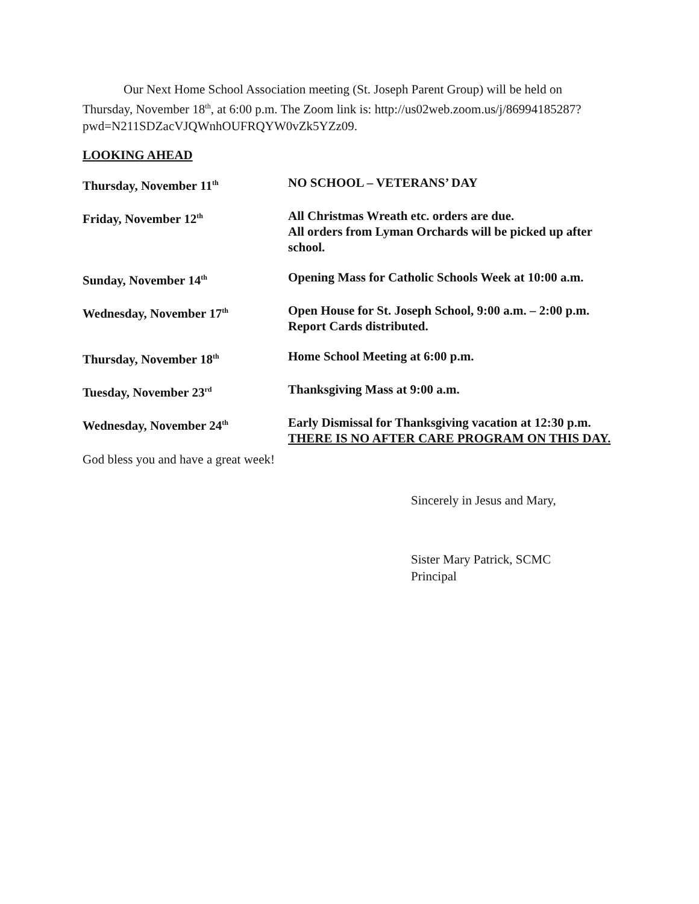Our Next Home School Association meeting (St. Joseph Parent Group) will be held on Thursday, November 18<sup>th</sup>, at 6:00 p.m. The Zoom link is: http://us02web.zoom.us/j/86994185287?pwd=N211SDZacVJQWnhOUFRQYW0vZk5YZz09.
LOOKING AHEAD
| Thursday, November 11<sup>th</sup> | NO SCHOOL – VETERANS’ DAY |
| Friday, November 12<sup>th</sup> | All Christmas Wreath etc. orders are due. All orders from Lyman Orchards will be picked up after school. |
| Sunday, November 14<sup>th</sup> | Opening Mass for Catholic Schools Week at 10:00 a.m. |
| Wednesday, November 17<sup>th</sup> | Open House for St. Joseph School, 9:00 a.m. – 2:00 p.m. Report Cards distributed. |
| Thursday, November 18<sup>th</sup> | Home School Meeting at 6:00 p.m. |
| Tuesday, November 23<sup>rd</sup> | Thanksgiving Mass at 9:00 a.m. |
| Wednesday, November 24<sup>th</sup> | Early Dismissal for Thanksgiving vacation at 12:30 p.m. THERE IS NO AFTER CARE PROGRAM ON THIS DAY. |
God bless you and have a great week!
Sincerely in Jesus and Mary,
Sister Mary Patrick, SCMC
Principal